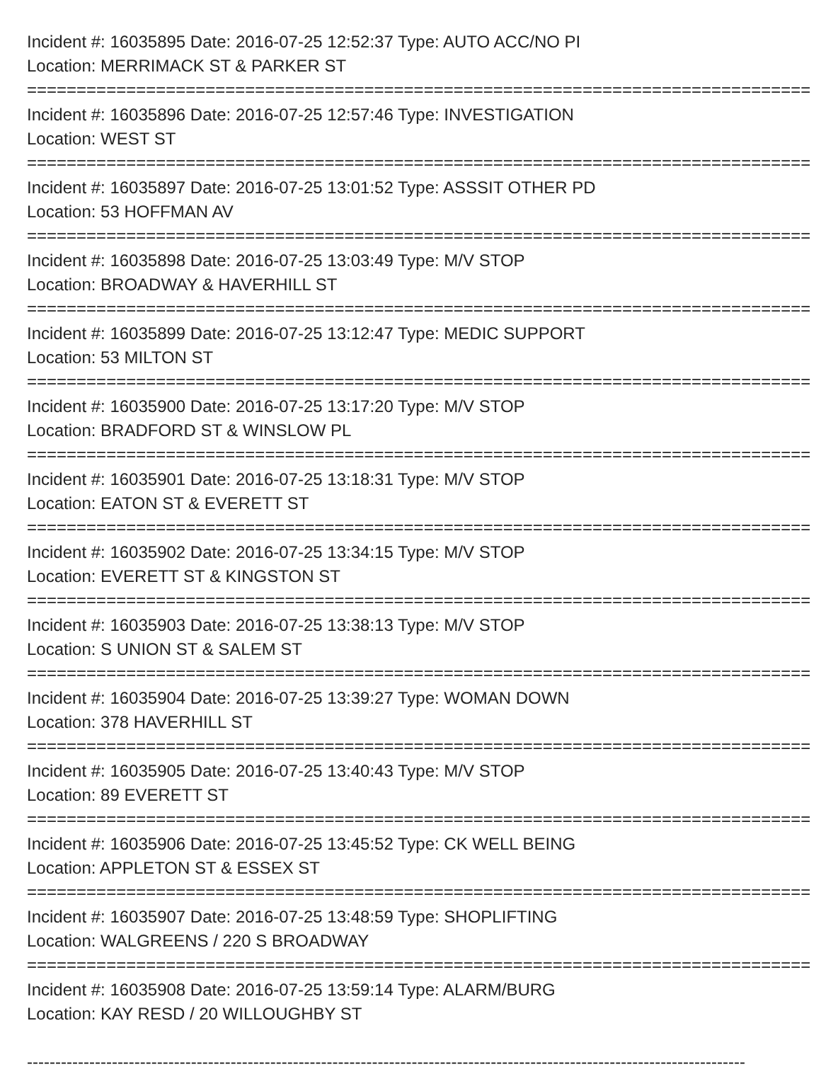Incident #: 16035895 Date: 2016-07-25 12:52:37 Type: AUTO ACC/NO PI
Location: MERRIMACK ST & PARKER ST
===============================================================================
Incident #: 16035896 Date: 2016-07-25 12:57:46 Type: INVESTIGATION
Location: WEST ST
===============================================================================
Incident #: 16035897 Date: 2016-07-25 13:01:52 Type: ASSSIT OTHER PD
Location: 53 HOFFMAN AV
===============================================================================
Incident #: 16035898 Date: 2016-07-25 13:03:49 Type: M/V STOP
Location: BROADWAY & HAVERHILL ST
===============================================================================
Incident #: 16035899 Date: 2016-07-25 13:12:47 Type: MEDIC SUPPORT
Location: 53 MILTON ST
===============================================================================
Incident #: 16035900 Date: 2016-07-25 13:17:20 Type: M/V STOP
Location: BRADFORD ST & WINSLOW PL
===============================================================================
Incident #: 16035901 Date: 2016-07-25 13:18:31 Type: M/V STOP
Location: EATON ST & EVERETT ST
===============================================================================
Incident #: 16035902 Date: 2016-07-25 13:34:15 Type: M/V STOP
Location: EVERETT ST & KINGSTON ST
===============================================================================
Incident #: 16035903 Date: 2016-07-25 13:38:13 Type: M/V STOP
Location: S UNION ST & SALEM ST
===============================================================================
Incident #: 16035904 Date: 2016-07-25 13:39:27 Type: WOMAN DOWN
Location: 378 HAVERHILL ST
===============================================================================
Incident #: 16035905 Date: 2016-07-25 13:40:43 Type: M/V STOP
Location: 89 EVERETT ST
===============================================================================
Incident #: 16035906 Date: 2016-07-25 13:45:52 Type: CK WELL BEING
Location: APPLETON ST & ESSEX ST
===============================================================================
Incident #: 16035907 Date: 2016-07-25 13:48:59 Type: SHOPLIFTING
Location: WALGREENS / 220 S BROADWAY
===============================================================================
Incident #: 16035908 Date: 2016-07-25 13:59:14 Type: ALARM/BURG
Location: KAY RESD / 20 WILLOUGHBY ST
-------------------------------------------------------------------------------------------------------------------------------